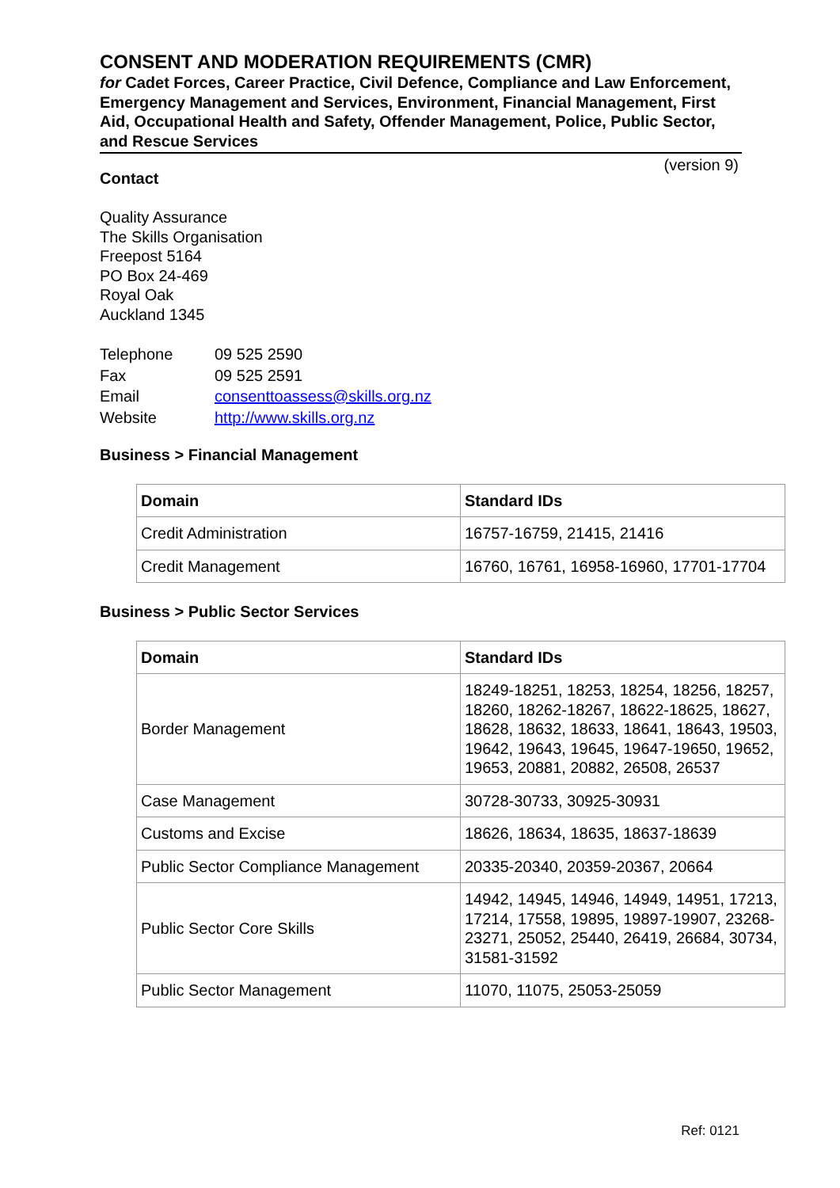CONSENT AND MODERATION REQUIREMENTS (CMR)
for Cadet Forces, Career Practice, Civil Defence, Compliance and Law Enforcement, Emergency Management and Services, Environment, Financial Management, First Aid, Occupational Health and Safety, Offender Management, Police, Public Sector, and Rescue Services
(version 9)
Contact
Quality Assurance
The Skills Organisation
Freepost 5164
PO Box 24-469
Royal Oak
Auckland 1345
| Telephone | 09 525 2590 |
| Fax | 09 525 2591 |
| Email | consenttoassess@skills.org.nz |
| Website | http://www.skills.org.nz |
Business > Financial Management
| Domain | Standard IDs |
| --- | --- |
| Credit Administration | 16757-16759, 21415, 21416 |
| Credit Management | 16760, 16761, 16958-16960, 17701-17704 |
Business > Public Sector Services
| Domain | Standard IDs |
| --- | --- |
| Border Management | 18249-18251, 18253, 18254, 18256, 18257, 18260, 18262-18267, 18622-18625, 18627, 18628, 18632, 18633, 18641, 18643, 19503, 19642, 19643, 19645, 19647-19650, 19652, 19653, 20881, 20882, 26508, 26537 |
| Case Management | 30728-30733, 30925-30931 |
| Customs and Excise | 18626, 18634, 18635, 18637-18639 |
| Public Sector Compliance Management | 20335-20340, 20359-20367, 20664 |
| Public Sector Core Skills | 14942, 14945, 14946, 14949, 14951, 17213, 17214, 17558, 19895, 19897-19907, 23268-23271, 25052, 25440, 26419, 26684, 30734, 31581-31592 |
| Public Sector Management | 11070, 11075, 25053-25059 |
Ref: 0121